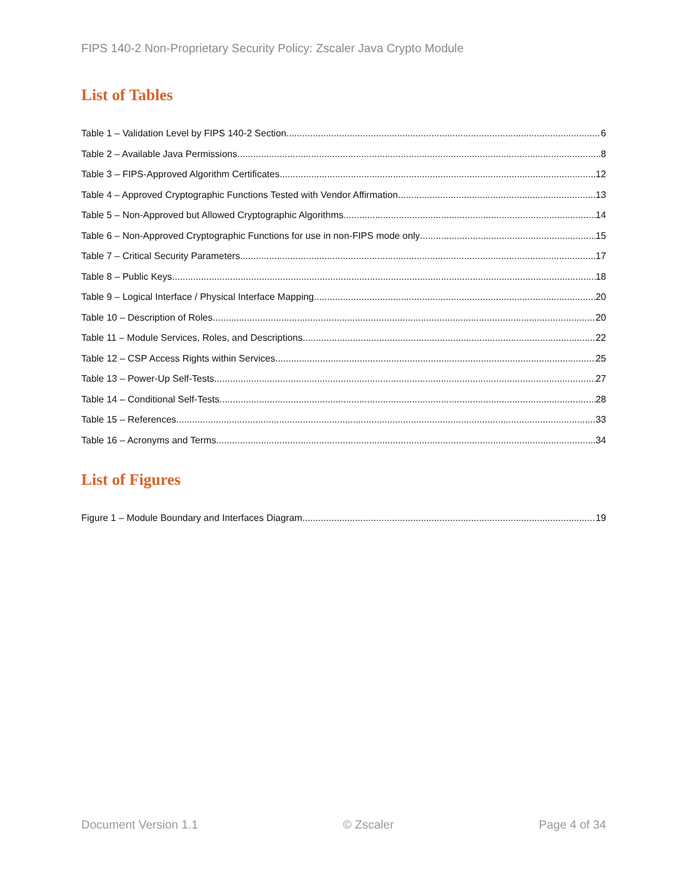FIPS 140-2 Non-Proprietary Security Policy: Zscaler Java Crypto Module
List of Tables
Table 1 – Validation Level by FIPS 140-2 Section 6
Table 2 – Available Java Permissions 8
Table 3 – FIPS-Approved Algorithm Certificates 12
Table 4 – Approved Cryptographic Functions Tested with Vendor Affirmation 13
Table 5 – Non-Approved but Allowed Cryptographic Algorithms 14
Table 6 – Non-Approved Cryptographic Functions for use in non-FIPS mode only 15
Table 7 – Critical Security Parameters 17
Table 8 – Public Keys 18
Table 9 – Logical Interface / Physical Interface Mapping 20
Table 10 – Description of Roles 20
Table 11 – Module Services, Roles, and Descriptions 22
Table 12 – CSP Access Rights within Services 25
Table 13 – Power-Up Self-Tests 27
Table 14 – Conditional Self-Tests 28
Table 15 – References 33
Table 16 – Acronyms and Terms 34
List of Figures
Figure 1 – Module Boundary and Interfaces Diagram 19
Document Version 1.1 © Zscaler Page 4 of 34